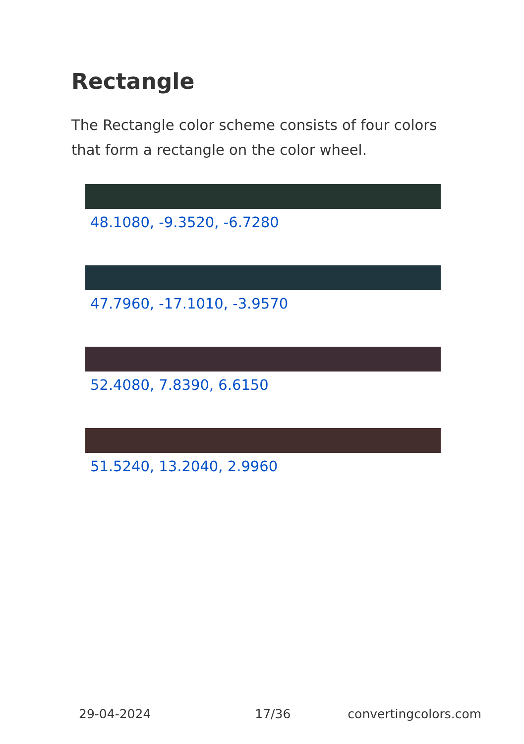Rectangle
The Rectangle color scheme consists of four colors that form a rectangle on the color wheel.
48.1080, -9.3520, -6.7280
47.7960, -17.1010, -3.9570
52.4080, 7.8390, 6.6150
51.5240, 13.2040, 2.9960
29-04-2024 17/36 convertingcolors.com